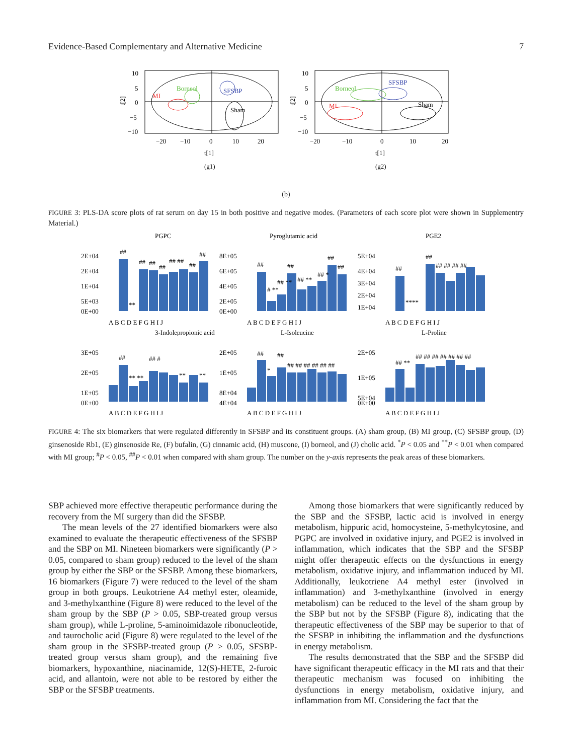Evidence-Based Complementary and Alternative Medicine 7
10
5
0
−5
−10
−20
−10
0
10
20
t[1]
(g1)
t[2]
MI
Borneol
SFSBP
Sham
10
5
0
−5
−10
−20
−10
0
10
20
t[1]
(g2)
t[2]
MI
Borneol
SFSBP
Sham
(b)
FIGURE 3: PLS-DA score plots of rat serum on day 15 in both positive and negative modes. (Parameters of each score plot were shown in Supplementry Material.)
PGPC
Pyroglutamic acid
PGE2
3-Indolepropionic acid
L-Isoleucine
L-Proline
2E+04
2E+04
1E+04
5E+03
0E+00
8E+05
6E+05
4E+05
2E+05
0E+00
5E+04
4E+04
3E+04
2E+04
1E+04
A B C D E F G H I J
A B C D E F G H I J
A B C D E F G H I J
3E+05
2E+05
1E+05
0E+00
2E+05
1E+05
8E+04
4E+04
2E+05
1E+05
5E+04
0E+00
A B C D E F G H I J
A B C D E F G H I J
A B C D E F G H I J
##
**
##
##
##
## ##
##
##
##
# **
## **
##
## **
## *
##
##
##
****
##
## ## ## ##
##
** **
## #
**
**
##
*
##
## ## ## ## ## ##
## **
## ## ## ## ## ## ##
FIGURE 4: The six biomarkers that were regulated differently in SFSBP and its constituent groups. (A) sham group, (B) MI group, (C) SFSBP group, (D) ginsenoside Rb1, (E) ginsenoside Re, (F) bufalin, (G) cinnamic acid, (H) muscone, (I) borneol, and (J) cholic acid. <sup>*</sup>P < 0.05 and <sup>**</sup>P < 0.01 when compared with MI group; <sup>#</sup>P < 0.05, <sup>##</sup>P < 0.01 when compared with sham group. The number on the y-axis represents the peak areas of these biomarkers.
SBP achieved more effective therapeutic performance during the recovery from the MI surgery than did the SFSBP.
The mean levels of the 27 identified biomarkers were also examined to evaluate the therapeutic effectiveness of the SFSBP and the SBP on MI. Nineteen biomarkers were significantly (P > 0.05, compared to sham group) reduced to the level of the sham group by either the SBP or the SFSBP. Among these biomarkers, 16 biomarkers (Figure 7) were reduced to the level of the sham group in both groups. Leukotriene A4 methyl ester, oleamide, and 3-methylxanthine (Figure 8) were reduced to the level of the sham group by the SBP (P > 0.05, SBP-treated group versus sham group), while L-proline, 5-aminoimidazole ribonucleotide, and taurocholic acid (Figure 8) were regulated to the level of the sham group in the SFSBP-treated group (P > 0.05, SFSBP-treated group versus sham group), and the remaining five biomarkers, hypoxanthine, niacinamide, 12(S)-HETE, 2-furoic acid, and allantoin, were not able to be restored by either the SBP or the SFSBP treatments.
Among those biomarkers that were significantly reduced by the SBP and the SFSBP, lactic acid is involved in energy metabolism, hippuric acid, homocysteine, 5-methylcytosine, and PGPC are involved in oxidative injury, and PGE2 is involved in inflammation, which indicates that the SBP and the SFSBP might offer therapeutic effects on the dysfunctions in energy metabolism, oxidative injury, and inflammation induced by MI. Additionally, leukotriene A4 methyl ester (involved in inflammation) and 3-methylxanthine (involved in energy metabolism) can be reduced to the level of the sham group by the SBP but not by the SFSBP (Figure 8), indicating that the therapeutic effectiveness of the SBP may be superior to that of the SFSBP in inhibiting the inflammation and the dysfunctions in energy metabolism.
The results demonstrated that the SBP and the SFSBP did have significant therapeutic efficacy in the MI rats and that their therapeutic mechanism was focused on inhibiting the dysfunctions in energy metabolism, oxidative injury, and inflammation from MI. Considering the fact that the